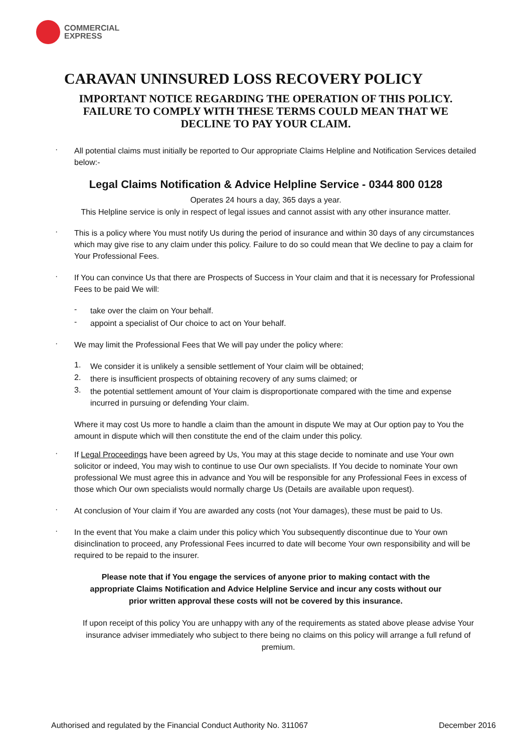COMMERCIAL
EXPRESS
CARAVAN UNINSURED LOSS RECOVERY POLICY
IMPORTANT NOTICE REGARDING THE OPERATION OF THIS POLICY.
FAILURE TO COMPLY WITH THESE TERMS COULD MEAN THAT WE
DECLINE TO PAY YOUR CLAIM.
·
All potential claims must initially be reported to Our appropriate Claims Helpline and Notification Services detailed below:-
Legal Claims Notification & Advice Helpline Service - 0344 800 0128
Operates 24 hours a day, 365 days a year.
This Helpline service is only in respect of legal issues and cannot assist with any other insurance matter.
·
This is a policy where You must notify Us during the period of insurance and within 30 days of any circumstances which may give rise to any claim under this policy. Failure to do so could mean that We decline to pay a claim for Your Professional Fees.
·
If You can convince Us that there are Prospects of Success in Your claim and that it is necessary for Professional Fees to be paid We will:
-
take over the claim on Your behalf.
-
appoint a specialist of Our choice to act on Your behalf.
·
We may limit the Professional Fees that We will pay under the policy where:
1.
We consider it is unlikely a sensible settlement of Your claim will be obtained;
2.
there is insufficient prospects of obtaining recovery of any sums claimed; or
3.
the potential settlement amount of Your claim is disproportionate compared with the time and expense incurred in pursuing or defending Your claim.
Where it may cost Us more to handle a claim than the amount in dispute We may at Our option pay to You the amount in dispute which will then constitute the end of the claim under this policy.
·
If Legal Proceedings have been agreed by Us, You may at this stage decide to nominate and use Your own solicitor or indeed, You may wish to continue to use Our own specialists. If You decide to nominate Your own professional We must agree this in advance and You will be responsible for any Professional Fees in excess of those which Our own specialists would normally charge Us (Details are available upon request).
·
At conclusion of Your claim if You are awarded any costs (not Your damages), these must be paid to Us.
·
In the event that You make a claim under this policy which You subsequently discontinue due to Your own disinclination to proceed, any Professional Fees incurred to date will become Your own responsibility and will be required to be repaid to the insurer.
Please note that if You engage the services of anyone prior to making contact with the appropriate Claims Notification and Advice Helpline Service and incur any costs without our prior written approval these costs will not be covered by this insurance.
If upon receipt of this policy You are unhappy with any of the requirements as stated above please advise Your insurance adviser immediately who subject to there being no claims on this policy will arrange a full refund of premium.
Authorised and regulated by the Financial Conduct Authority No. 311067 December 2016